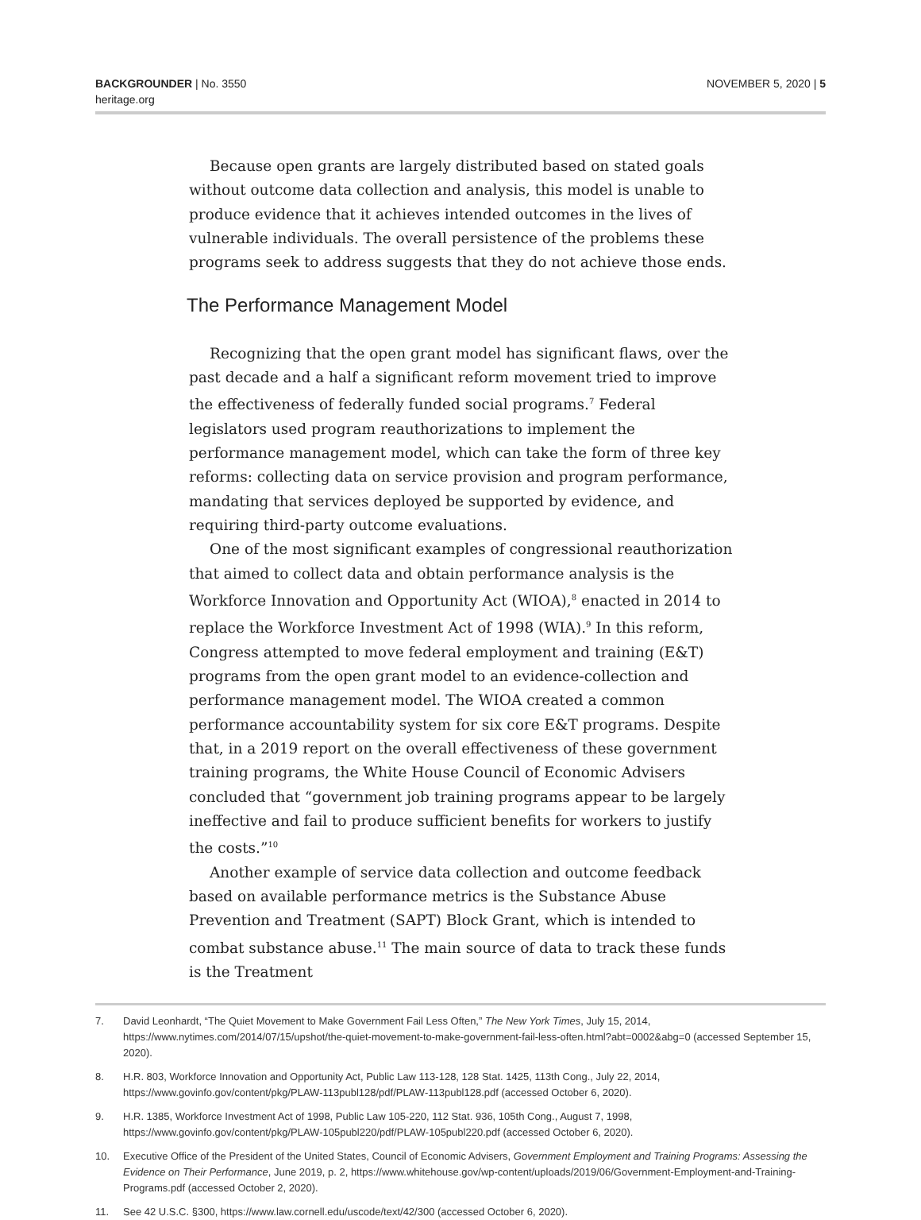BACKGROUNDER | No. 3550
heritage.org
NOVEMBER 5, 2020 | 5
Because open grants are largely distributed based on stated goals without outcome data collection and analysis, this model is unable to produce evidence that it achieves intended outcomes in the lives of vulnerable individuals. The overall persistence of the problems these programs seek to address suggests that they do not achieve those ends.
The Performance Management Model
Recognizing that the open grant model has significant flaws, over the past decade and a half a significant reform movement tried to improve the effectiveness of federally funded social programs.<sup>7</sup> Federal legislators used program reauthorizations to implement the performance management model, which can take the form of three key reforms: collecting data on service provision and program performance, mandating that services deployed be supported by evidence, and requiring third-party outcome evaluations.
One of the most significant examples of congressional reauthorization that aimed to collect data and obtain performance analysis is the Workforce Innovation and Opportunity Act (WIOA),<sup>8</sup> enacted in 2014 to replace the Workforce Investment Act of 1998 (WIA).<sup>9</sup> In this reform, Congress attempted to move federal employment and training (E&T) programs from the open grant model to an evidence-collection and performance management model. The WIOA created a common performance accountability system for six core E&T programs. Despite that, in a 2019 report on the overall effectiveness of these government training programs, the White House Council of Economic Advisers concluded that “government job training programs appear to be largely ineffective and fail to produce sufficient benefits for workers to justify the costs.”<sup>10</sup>
Another example of service data collection and outcome feedback based on available performance metrics is the Substance Abuse Prevention and Treatment (SAPT) Block Grant, which is intended to combat substance abuse.<sup>11</sup> The main source of data to track these funds is the Treatment
7. David Leonhardt, “The Quiet Movement to Make Government Fail Less Often,” The New York Times, July 15, 2014, https://www.nytimes.com/2014/07/15/upshot/the-quiet-movement-to-make-government-fail-less-often.html?abt=0002&abg=0 (accessed September 15, 2020).
8. H.R. 803, Workforce Innovation and Opportunity Act, Public Law 113-128, 128 Stat. 1425, 113th Cong., July 22, 2014, https://www.govinfo.gov/content/pkg/PLAW-113publ128/pdf/PLAW-113publ128.pdf (accessed October 6, 2020).
9. H.R. 1385, Workforce Investment Act of 1998, Public Law 105-220, 112 Stat. 936, 105th Cong., August 7, 1998, https://www.govinfo.gov/content/pkg/PLAW-105publ220/pdf/PLAW-105publ220.pdf (accessed October 6, 2020).
10. Executive Office of the President of the United States, Council of Economic Advisers, Government Employment and Training Programs: Assessing the Evidence on Their Performance, June 2019, p. 2, https://www.whitehouse.gov/wp-content/uploads/2019/06/Government-Employment-and-Training-Programs.pdf (accessed October 2, 2020).
11. See 42 U.S.C. §300, https://www.law.cornell.edu/uscode/text/42/300 (accessed October 6, 2020).